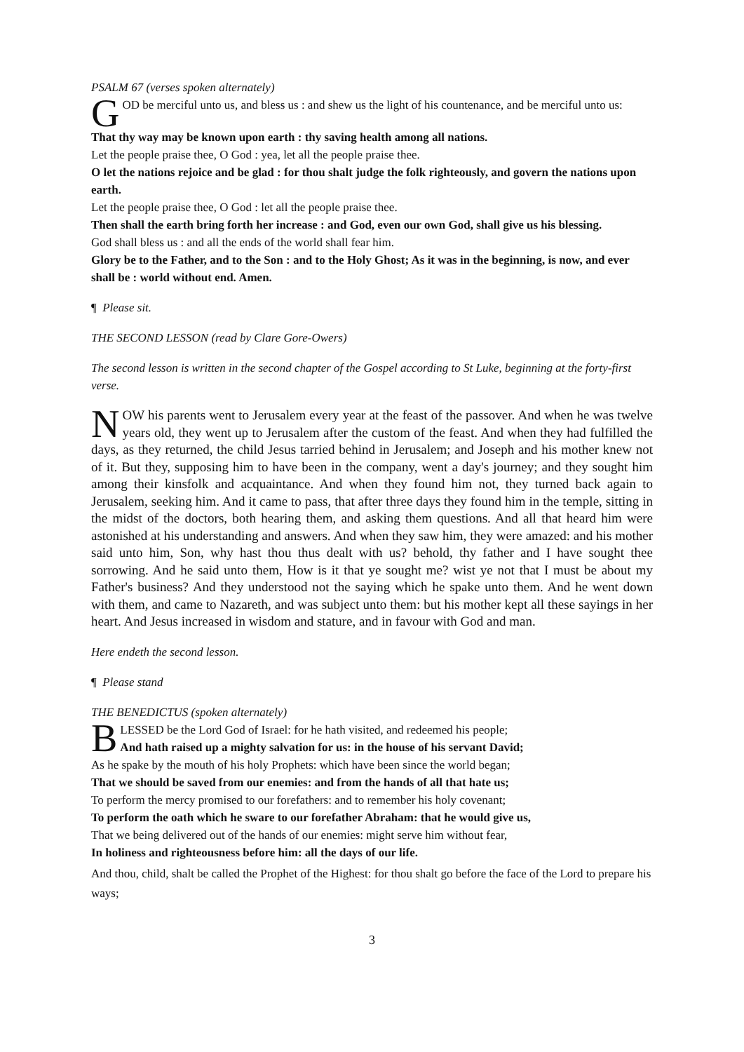PSALM 67 (verses spoken alternately)
GOD be merciful unto us, and bless us : and shew us the light of his countenance, and be merciful unto us:
That thy way may be known upon earth : thy saving health among all nations.
Let the people praise thee, O God : yea, let all the people praise thee.
O let the nations rejoice and be glad : for thou shalt judge the folk righteously, and govern the nations upon earth.
Let the people praise thee, O God : let all the people praise thee.
Then shall the earth bring forth her increase : and God, even our own God, shall give us his blessing.
God shall bless us : and all the ends of the world shall fear him.
Glory be to the Father, and to the Son : and to the Holy Ghost; As it was in the beginning, is now, and ever shall be : world without end. Amen.
¶ Please sit.
THE SECOND LESSON (read by Clare Gore-Owers)
The second lesson is written in the second chapter of the Gospel according to St Luke, beginning at the forty-first verse.
NOW his parents went to Jerusalem every year at the feast of the passover. And when he was twelve years old, they went up to Jerusalem after the custom of the feast. And when they had fulfilled the days, as they returned, the child Jesus tarried behind in Jerusalem; and Joseph and his mother knew not of it. But they, supposing him to have been in the company, went a day's journey; and they sought him among their kinsfolk and acquaintance. And when they found him not, they turned back again to Jerusalem, seeking him. And it came to pass, that after three days they found him in the temple, sitting in the midst of the doctors, both hearing them, and asking them questions. And all that heard him were astonished at his understanding and answers. And when they saw him, they were amazed: and his mother said unto him, Son, why hast thou thus dealt with us? behold, thy father and I have sought thee sorrowing. And he said unto them, How is it that ye sought me? wist ye not that I must be about my Father's business? And they understood not the saying which he spake unto them. And he went down with them, and came to Nazareth, and was subject unto them: but his mother kept all these sayings in her heart. And Jesus increased in wisdom and stature, and in favour with God and man.
Here endeth the second lesson.
¶ Please stand
THE BENEDICTUS (spoken alternately)
BLESSED be the Lord God of Israel: for he hath visited, and redeemed his people;
And hath raised up a mighty salvation for us: in the house of his servant David;
As he spake by the mouth of his holy Prophets: which have been since the world began;
That we should be saved from our enemies: and from the hands of all that hate us;
To perform the mercy promised to our forefathers: and to remember his holy covenant;
To perform the oath which he sware to our forefather Abraham: that he would give us,
That we being delivered out of the hands of our enemies: might serve him without fear,
In holiness and righteousness before him: all the days of our life.
And thou, child, shalt be called the Prophet of the Highest: for thou shalt go before the face of the Lord to prepare his ways;
3